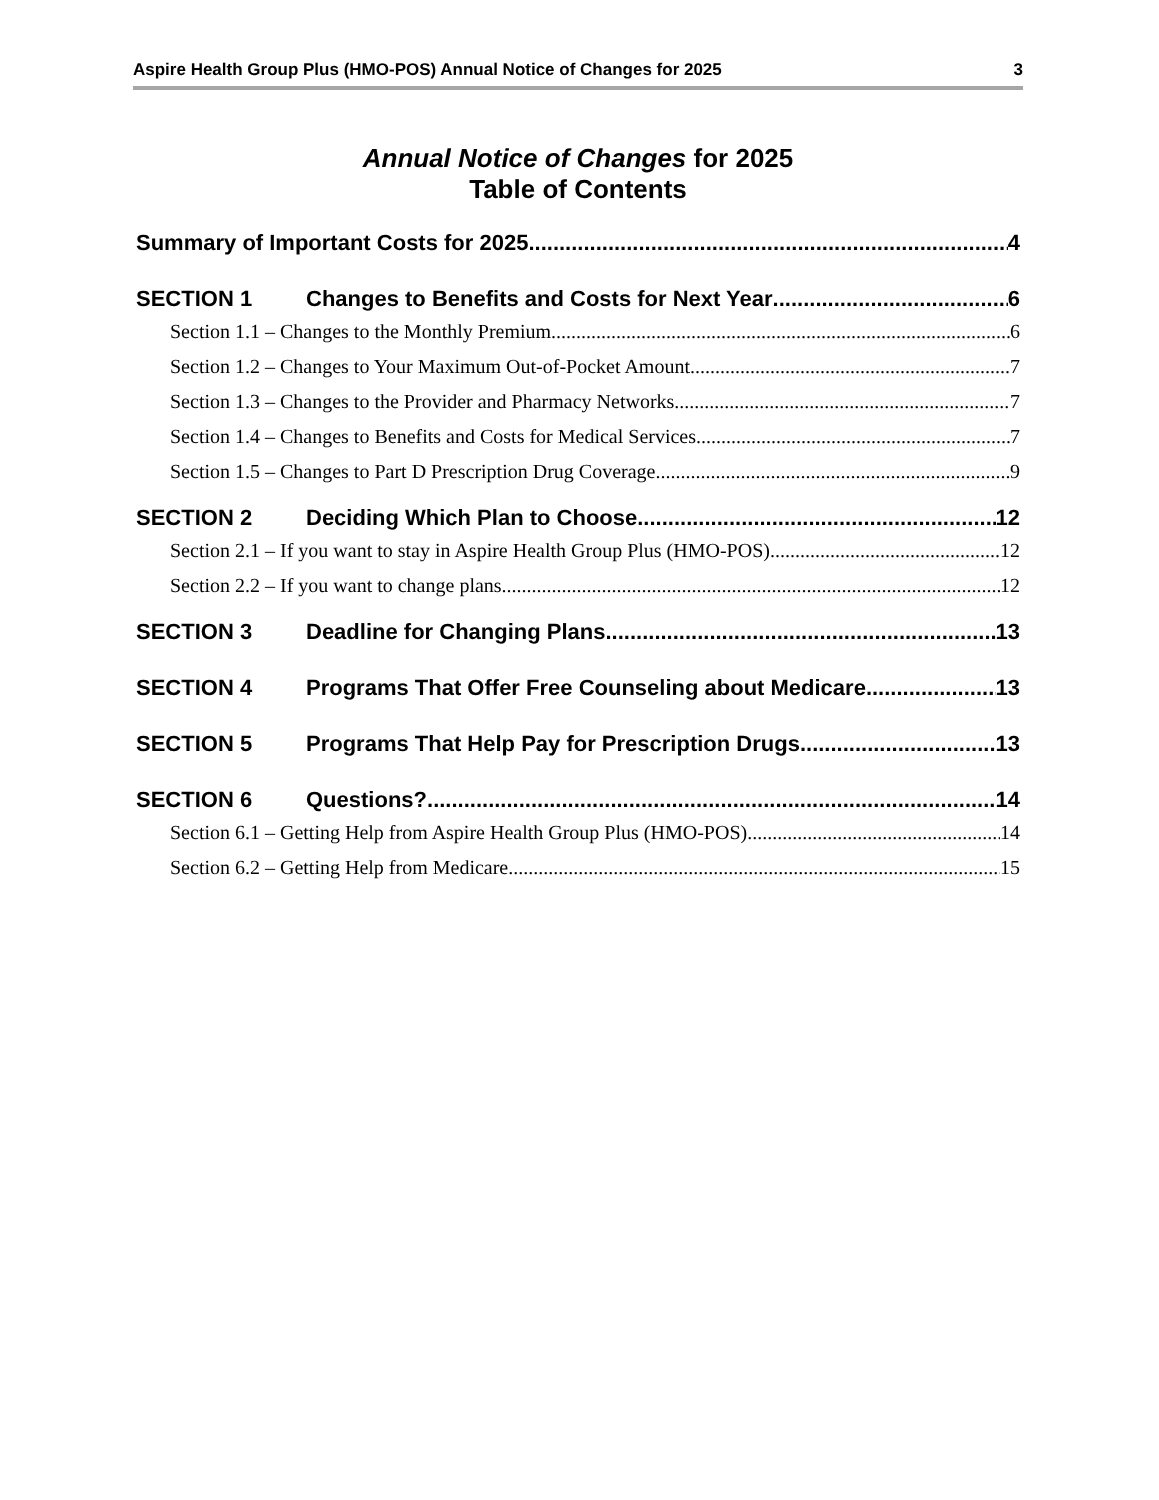Aspire Health Group Plus (HMO-POS) Annual Notice of Changes for 2025 3
Annual Notice of Changes for 2025
Table of Contents
Summary of Important Costs for 2025 4
SECTION 1 Changes to Benefits and Costs for Next Year 6
Section 1.1 – Changes to the Monthly Premium 6
Section 1.2 – Changes to Your Maximum Out-of-Pocket Amount 7
Section 1.3 – Changes to the Provider and Pharmacy Networks 7
Section 1.4 – Changes to Benefits and Costs for Medical Services 7
Section 1.5 – Changes to Part D Prescription Drug Coverage 9
SECTION 2 Deciding Which Plan to Choose 12
Section 2.1 – If you want to stay in Aspire Health Group Plus (HMO-POS) 12
Section 2.2 – If you want to change plans 12
SECTION 3 Deadline for Changing Plans 13
SECTION 4 Programs That Offer Free Counseling about Medicare 13
SECTION 5 Programs That Help Pay for Prescription Drugs 13
SECTION 6 Questions? 14
Section 6.1 – Getting Help from Aspire Health Group Plus (HMO-POS) 14
Section 6.2 – Getting Help from Medicare 15